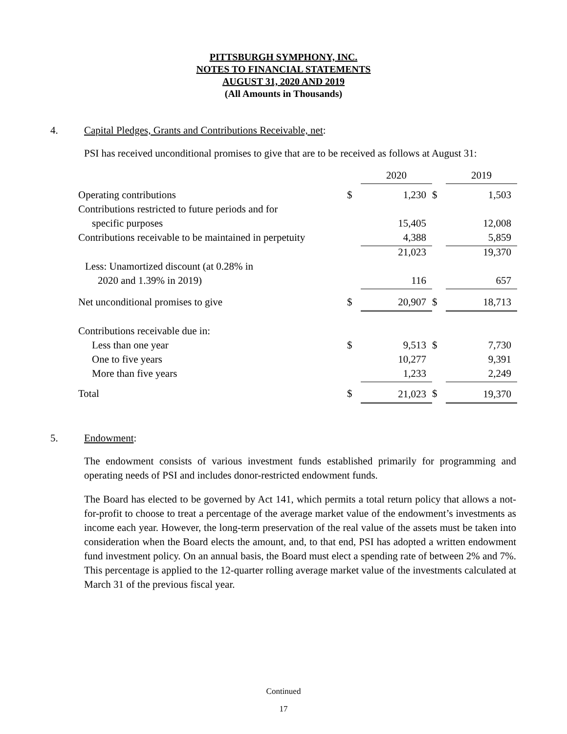PITTSBURGH SYMPHONY, INC.
NOTES TO FINANCIAL STATEMENTS
AUGUST 31, 2020 AND 2019
(All Amounts in Thousands)
4. Capital Pledges, Grants and Contributions Receivable, net:
PSI has received unconditional promises to give that are to be received as follows at August 31:
| | | 2020 | | | 2019 | |
| Operating contributions | $ | | 1,230 | $ | | 1,503 |
| Contributions restricted to future periods and for | | | | | | |
| specific purposes | | | 15,405 | | | 12,008 |
| Contributions receivable to be maintained in perpetuity | | | 4,388 | | | 5,859 |
| | | | 21,023 | | | 19,370 |
| Less: Unamortized discount (at 0.28% in | | | | | | |
| 2020 and 1.39% in 2019) | | | 116 | | | 657 |
| Net unconditional promises to give | $ | | 20,907 | $ | | 18,713 |
| Contributions receivable due in: | | | | | | |
| Less than one year | $ | | 9,513 | $ | | 7,730 |
| One to five years | | | 10,277 | | | 9,391 |
| More than five years | | | 1,233 | | | 2,249 |
| Total | $ | | 21,023 | $ | | 19,370 |
5. Endowment:
The endowment consists of various investment funds established primarily for programming and operating needs of PSI and includes donor-restricted endowment funds.
The Board has elected to be governed by Act 141, which permits a total return policy that allows a not-for-profit to choose to treat a percentage of the average market value of the endowment’s investments as income each year. However, the long-term preservation of the real value of the assets must be taken into consideration when the Board elects the amount, and, to that end, PSI has adopted a written endowment fund investment policy. On an annual basis, the Board must elect a spending rate of between 2% and 7%. This percentage is applied to the 12-quarter rolling average market value of the investments calculated at March 31 of the previous fiscal year.
Continued
17